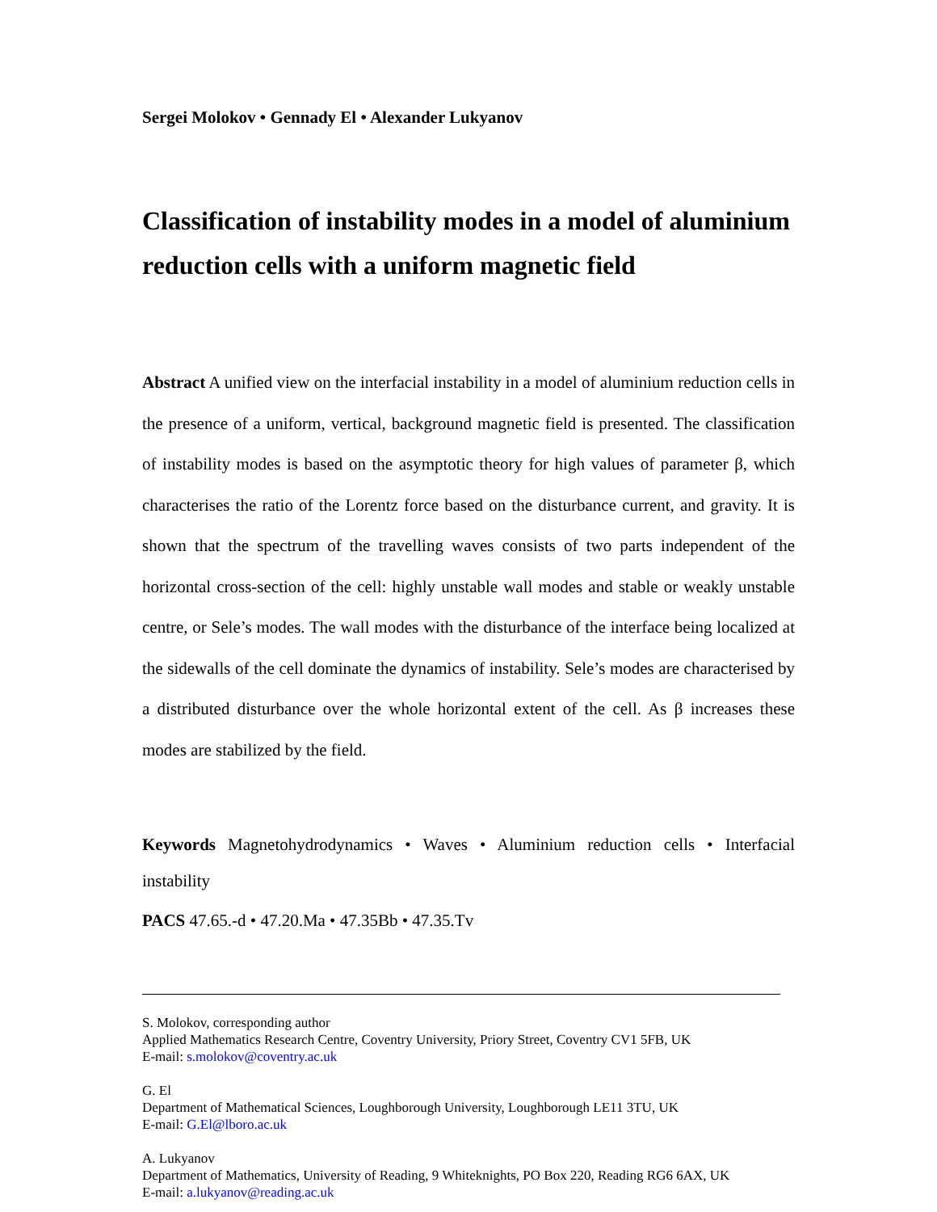Sergei Molokov • Gennady El • Alexander Lukyanov
Classification of instability modes in a model of aluminium reduction cells with a uniform magnetic field
Abstract A unified view on the interfacial instability in a model of aluminium reduction cells in the presence of a uniform, vertical, background magnetic field is presented. The classification of instability modes is based on the asymptotic theory for high values of parameter β, which characterises the ratio of the Lorentz force based on the disturbance current, and gravity. It is shown that the spectrum of the travelling waves consists of two parts independent of the horizontal cross-section of the cell: highly unstable wall modes and stable or weakly unstable centre, or Sele’s modes. The wall modes with the disturbance of the interface being localized at the sidewalls of the cell dominate the dynamics of instability. Sele’s modes are characterised by a distributed disturbance over the whole horizontal extent of the cell. As β increases these modes are stabilized by the field.
Keywords Magnetohydrodynamics • Waves • Aluminium reduction cells • Interfacial instability
PACS 47.65.-d • 47.20.Ma • 47.35Bb • 47.35.Tv
S. Molokov, corresponding author
Applied Mathematics Research Centre, Coventry University, Priory Street, Coventry CV1 5FB, UK
E-mail: s.molokov@coventry.ac.uk
G. El
Department of Mathematical Sciences, Loughborough University, Loughborough LE11 3TU, UK
E-mail: G.El@lboro.ac.uk
A. Lukyanov
Department of Mathematics, University of Reading, 9 Whiteknights, PO Box 220, Reading RG6 6AX, UK
E-mail: a.lukyanov@reading.ac.uk